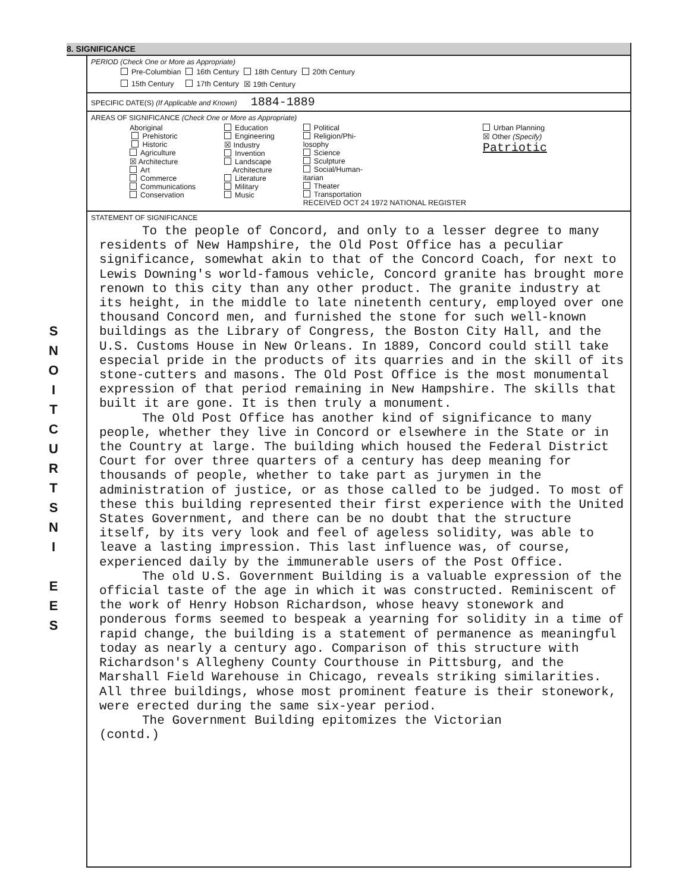S
N
O
I
T
C
U
R
T
S
N
I
E
E
S
8. SIGNIFICANCE
PERIOD (Check One or More as Appropriate)
| Pre-Columbian | 16th Century | 18th Century | 20th Century |
| 15th Century | 17th Century | ☒ 19th Century | |
SPECIFIC DATE(S) (If Applicable and Known) 1884-1889
AREAS OF SIGNIFICANCE (Check One or More as Appropriate)
| Aboriginal Prehistoric Historic Agriculture ☒ Architecture Art Commerce Communications Conservation | Education Engineering ☒ Industry Invention Landscape Architecture Literature Military Music | Political Religion/Phi- losophy Science Sculpture Social/Human- itarian Theater Transportation RECEIVED OCT 24 1972 NATIONAL REGISTER | Urban Planning ☒ Other (Specify) Patriotic |
STATEMENT OF SIGNIFICANCE
To the people of Concord, and only to a lesser degree to many residents of New Hampshire, the Old Post Office has a peculiar significance, somewhat akin to that of the Concord Coach, for next to Lewis Downing's world-famous vehicle, Concord granite has brought more renown to this city than any other product. The granite industry at its height, in the middle to late ninetenth century, employed over one thousand Concord men, and furnished the stone for such well-known buildings as the Library of Congress, the Boston City Hall, and the U.S. Customs House in New Orleans. In 1889, Concord could still take especial pride in the products of its quarries and in the skill of its stone-cutters and masons. The Old Post Office is the most monumental expression of that period remaining in New Hampshire. The skills that built it are gone. It is then truly a monument.
The Old Post Office has another kind of significance to many people, whether they live in Concord or elsewhere in the State or in the Country at large. The building which housed the Federal District Court for over three quarters of a century has deep meaning for thousands of people, whether to take part as jurymen in the administration of justice, or as those called to be judged. To most of these this building represented their first experience with the United States Government, and there can be no doubt that the structure itself, by its very look and feel of ageless solidity, was able to leave a lasting impression. This last influence was, of course, experienced daily by the immunerable users of the Post Office.
The old U.S. Government Building is a valuable expression of the official taste of the age in which it was constructed. Reminiscent of the work of Henry Hobson Richardson, whose heavy stonework and ponderous forms seemed to bespeak a yearning for solidity in a time of rapid change, the building is a statement of permanence as meaningful today as nearly a century ago. Comparison of this structure with Richardson's Allegheny County Courthouse in Pittsburg, and the Marshall Field Warehouse in Chicago, reveals striking similarities. All three buildings, whose most prominent feature is their stonework, were erected during the same six-year period.
The Government Building epitomizes the Victorian
(contd.)